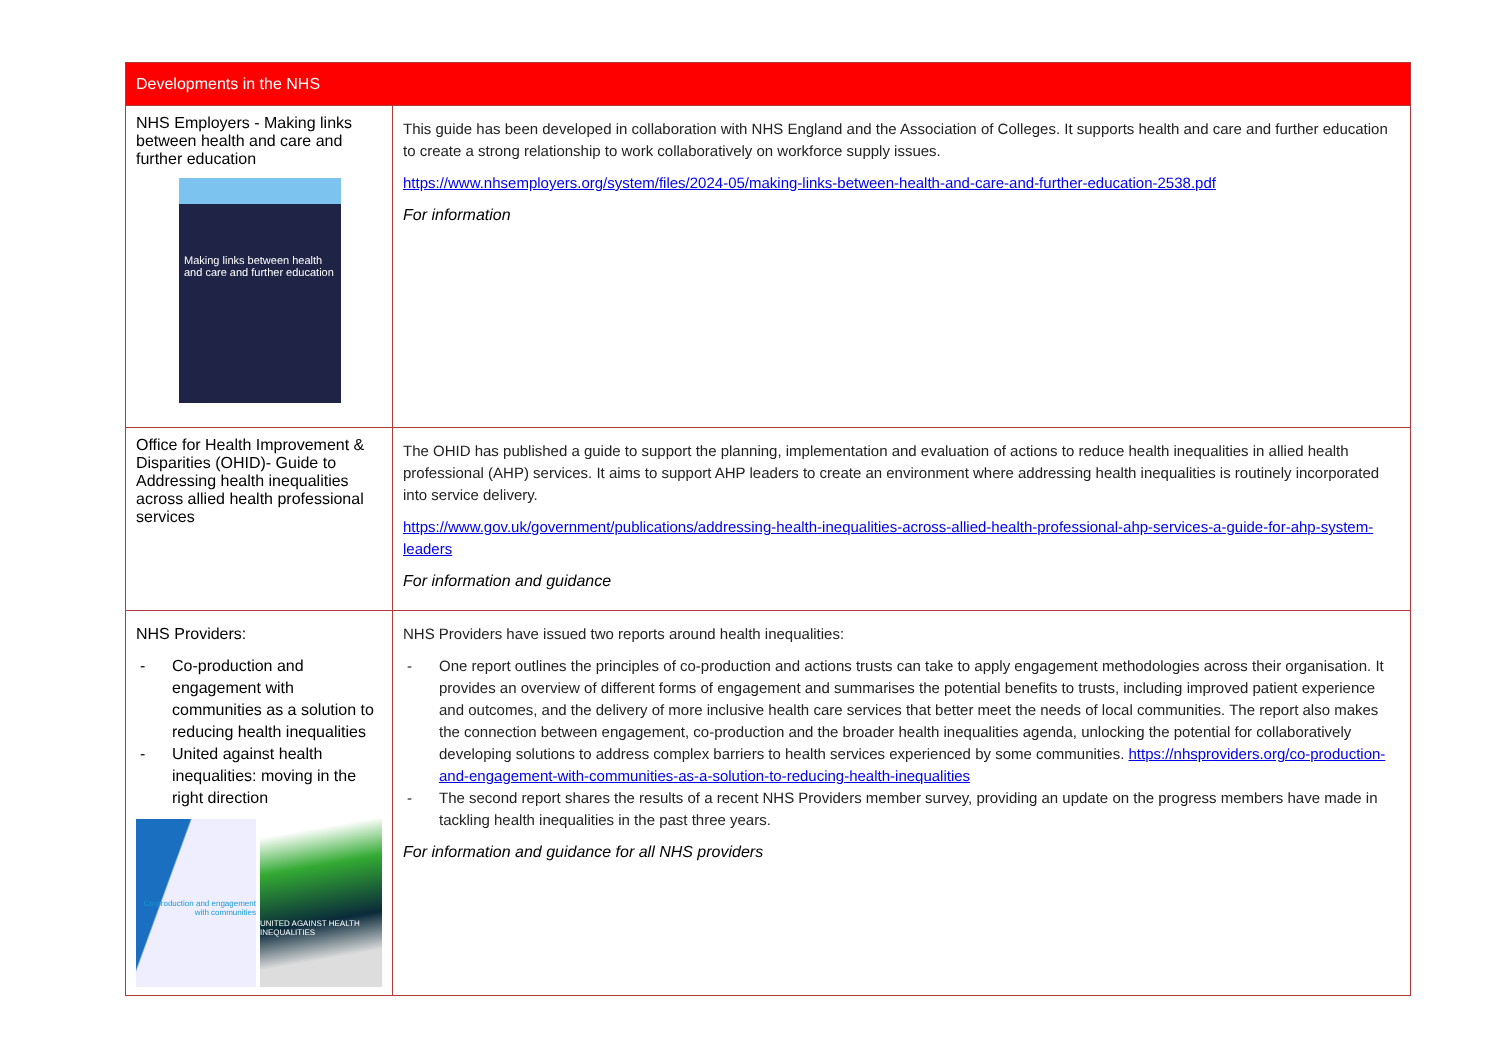| Developments in the NHS | |
| --- | --- |
| NHS Employers - Making links between health and care and further education Making links between health and care and further education | This guide has been developed in collaboration with NHS England and the Association of Colleges. It supports health and care and further education to create a strong relationship to work collaboratively on workforce supply issues. https://www.nhsemployers.org/system/files/2024-05/making-links-between-health-and-care-and-further-education-2538.pdf For information |
| Office for Health Improvement & Disparities (OHID)- Guide to Addressing health inequalities across allied health professional services | The OHID has published a guide to support the planning, implementation and evaluation of actions to reduce health inequalities in allied health professional (AHP) services. It aims to support AHP leaders to create an environment where addressing health inequalities is routinely incorporated into service delivery. https://www.gov.uk/government/publications/addressing-health-inequalities-across-allied-health-professional-ahp-services-a-guide-for-ahp-system-leaders For information and guidance |
| NHS Providers: - Co-production and engagement with communities as a solution to reducing health inequalities - United against health inequalities: moving in the right direction Co-production and engagement with communities UNITED AGAINST HEALTH INEQUALITIES | NHS Providers have issued two reports around health inequalities: - One report outlines the principles of co-production and actions trusts can take to apply engagement methodologies across their organisation. It provides an overview of different forms of engagement and summarises the potential benefits to trusts, including improved patient experience and outcomes, and the delivery of more inclusive health care services that better meet the needs of local communities. The report also makes the connection between engagement, co-production and the broader health inequalities agenda, unlocking the potential for collaboratively developing solutions to address complex barriers to health services experienced by some communities. https://nhsproviders.org/co-production-and-engagement-with-communities-as-a-solution-to-reducing-health-inequalities - The second report shares the results of a recent NHS Providers member survey, providing an update on the progress members have made in tackling health inequalities in the past three years. For information and guidance for all NHS providers |